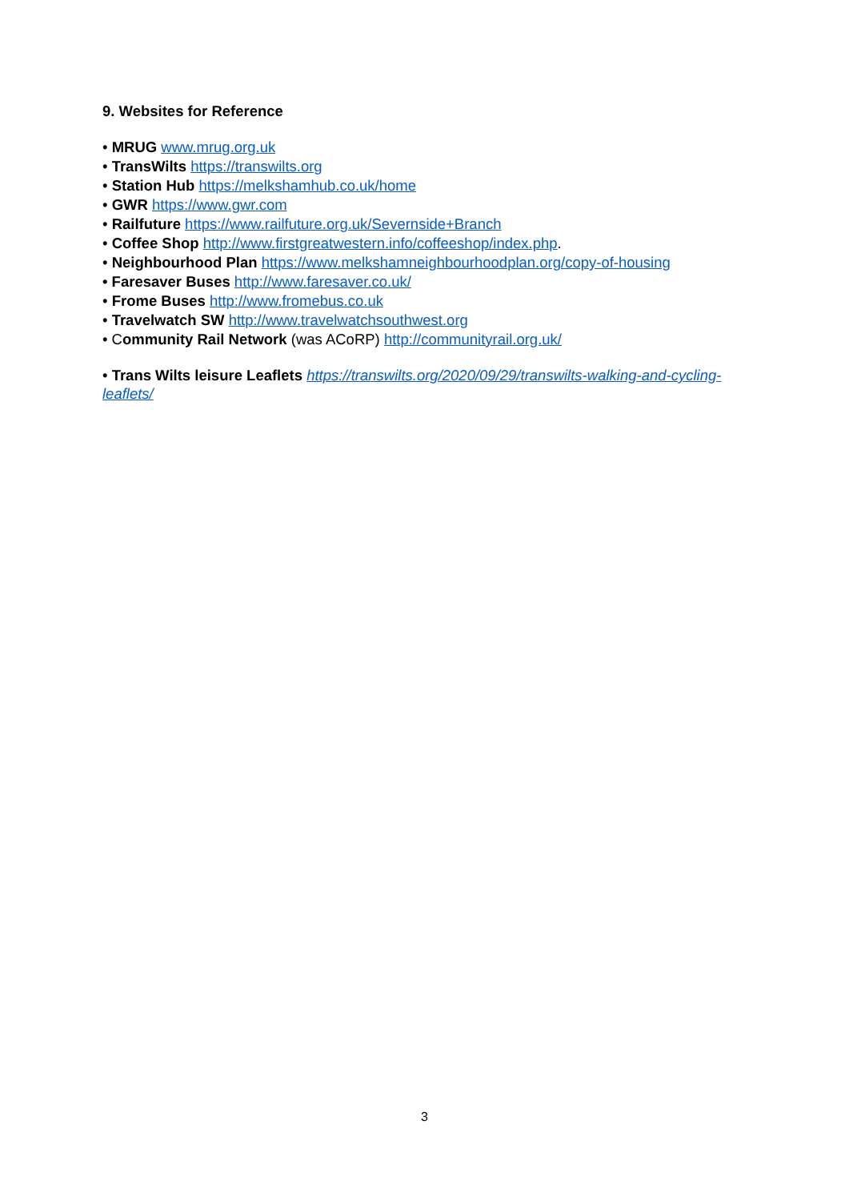9. Websites for Reference
• MRUG www.mrug.org.uk
• TransWilts https://transwilts.org
• Station Hub https://melkshamhub.co.uk/home
• GWR https://www.gwr.com
• Railfuture https://www.railfuture.org.uk/Severnside+Branch
• Coffee Shop http://www.firstgreatwestern.info/coffeeshop/index.php.
• Neighbourhood Plan https://www.melkshamneighbourhoodplan.org/copy-of-housing
• Faresaver Buses http://www.faresaver.co.uk/
• Frome Buses http://www.fromebus.co.uk
• Travelwatch SW http://www.travelwatchsouthwest.org
• Community Rail Network (was ACoRP) http://communityrail.org.uk/
• Trans Wilts leisure Leaflets https://transwilts.org/2020/09/29/transwilts-walking-and-cycling-leaflets/
3